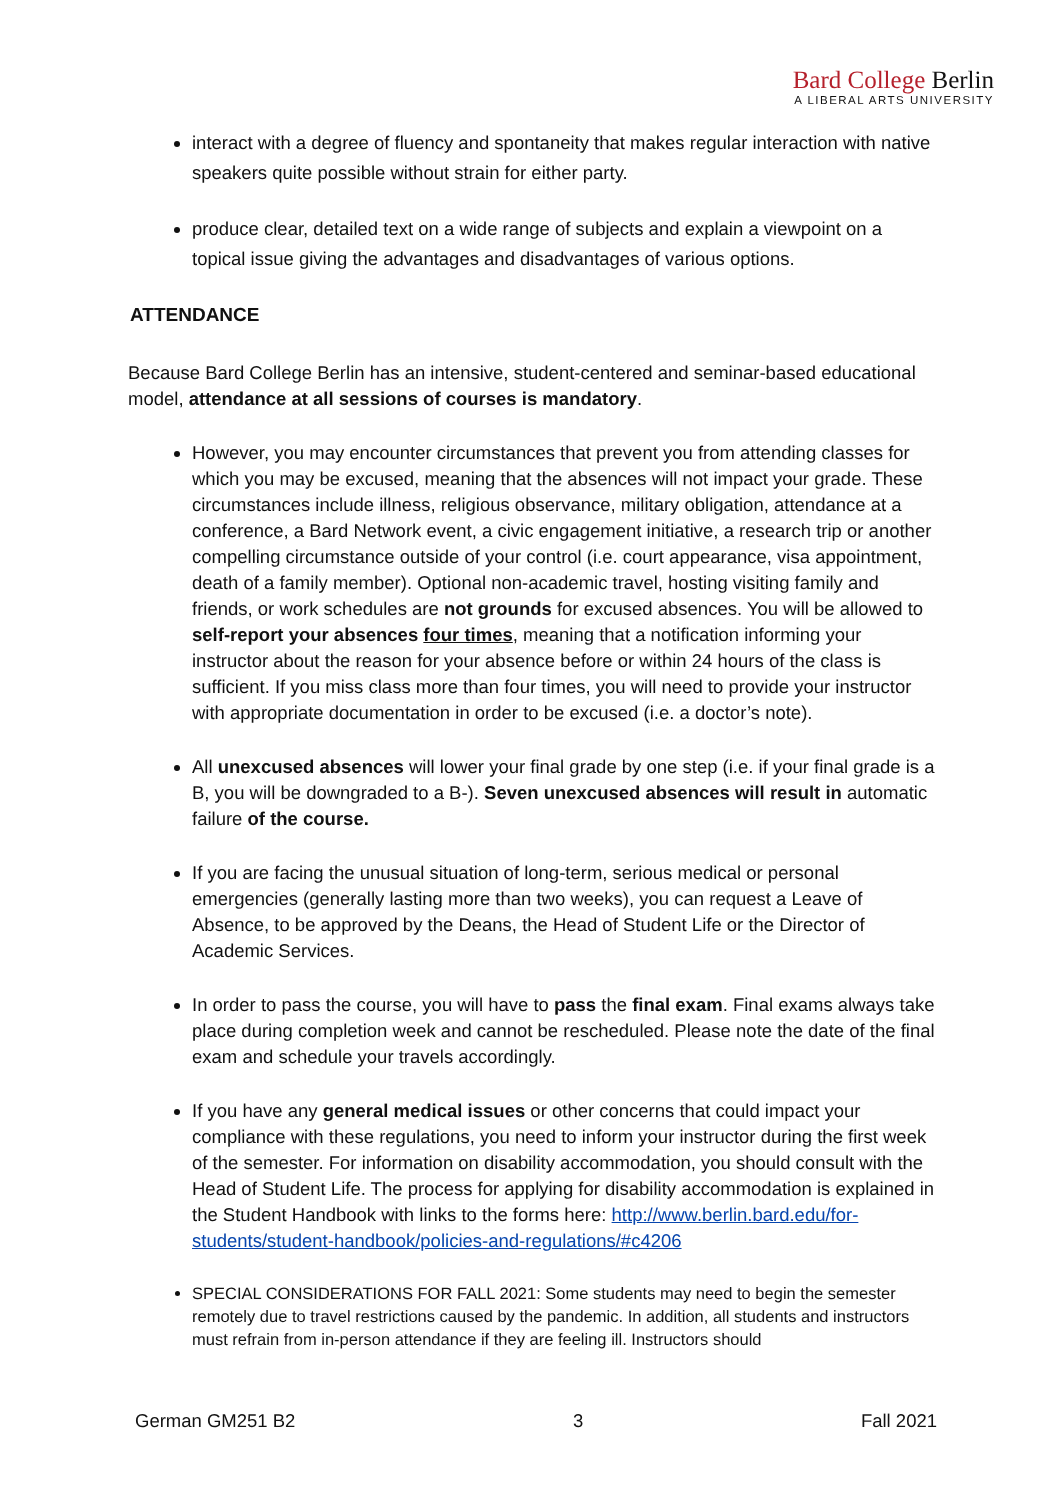Bard College Berlin
A LIBERAL ARTS UNIVERSITY
interact with a degree of fluency and spontaneity that makes regular interaction with native speakers quite possible without strain for either party.
produce clear, detailed text on a wide range of subjects and explain a viewpoint on a topical issue giving the advantages and disadvantages of various options.
ATTENDANCE
Because Bard College Berlin has an intensive, student-centered and seminar-based educational model, attendance at all sessions of courses is mandatory.
However, you may encounter circumstances that prevent you from attending classes for which you may be excused, meaning that the absences will not impact your grade. These circumstances include illness, religious observance, military obligation, attendance at a conference, a Bard Network event, a civic engagement initiative, a research trip or another compelling circumstance outside of your control (i.e. court appearance, visa appointment, death of a family member). Optional non-academic travel, hosting visiting family and friends, or work schedules are not grounds for excused absences. You will be allowed to self-report your absences four times, meaning that a notification informing your instructor about the reason for your absence before or within 24 hours of the class is sufficient. If you miss class more than four times, you will need to provide your instructor with appropriate documentation in order to be excused (i.e. a doctor’s note).
All unexcused absences will lower your final grade by one step (i.e. if your final grade is a B, you will be downgraded to a B-). Seven unexcused absences will result in automatic failure of the course.
If you are facing the unusual situation of long-term, serious medical or personal emergencies (generally lasting more than two weeks), you can request a Leave of Absence, to be approved by the Deans, the Head of Student Life or the Director of Academic Services.
In order to pass the course, you will have to pass the final exam. Final exams always take place during completion week and cannot be rescheduled. Please note the date of the final exam and schedule your travels accordingly.
If you have any general medical issues or other concerns that could impact your compliance with these regulations, you need to inform your instructor during the first week of the semester. For information on disability accommodation, you should consult with the Head of Student Life. The process for applying for disability accommodation is explained in the Student Handbook with links to the forms here: http://www.berlin.bard.edu/for-students/student-handbook/policies-and-regulations/#c4206
SPECIAL CONSIDERATIONS FOR FALL 2021: Some students may need to begin the semester remotely due to travel restrictions caused by the pandemic. In addition, all students and instructors must refrain from in-person attendance if they are feeling ill. Instructors should
German GM251 B2 3 Fall 2021